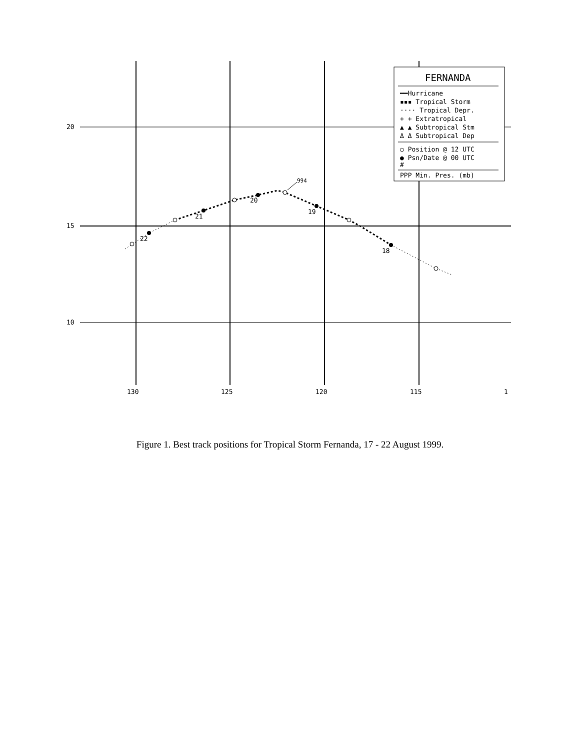20
15
10
130
125
120
115
1
22
21
20
19
18
994
FERNANDA
━━Hurricane
▪▪▪ Tropical Storm
···· Tropical Depr.
+ + Extratropical
▲ ▲ Subtropical Stm
Δ Δ Subtropical Dep
○ Position @ 12 UTC
● Psn/Date @ 00 UTC
#
PPP Min. Pres. (mb)
Figure 1. Best track positions for Tropical Storm Fernanda, 17 - 22 August 1999.